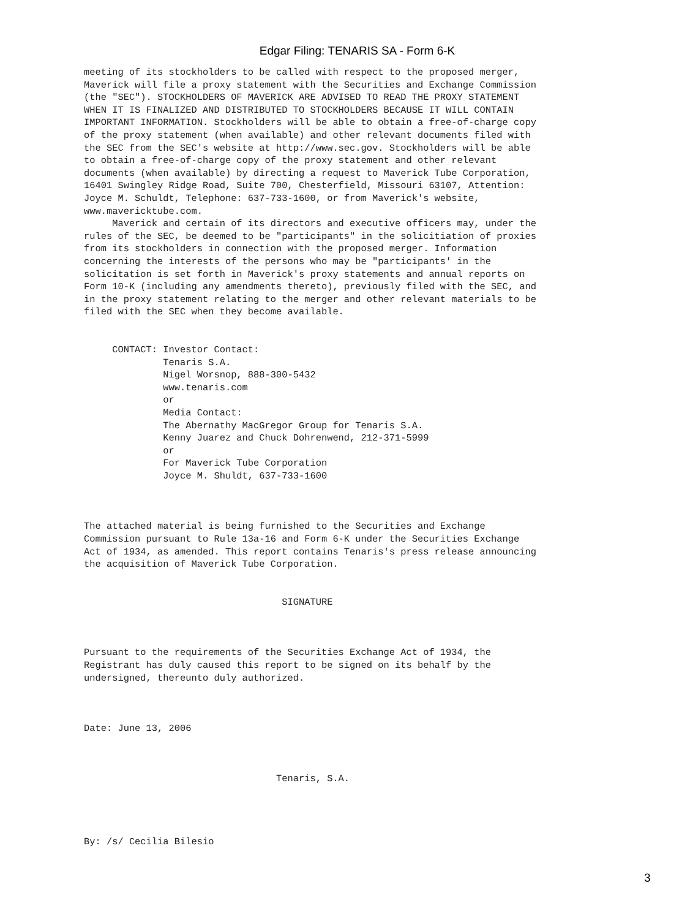Edgar Filing: TENARIS SA - Form 6-K
meeting of its stockholders to be called with respect to the proposed merger,
Maverick will file a proxy statement with the Securities and Exchange Commission
(the "SEC"). STOCKHOLDERS OF MAVERICK ARE ADVISED TO READ THE PROXY STATEMENT
WHEN IT IS FINALIZED AND DISTRIBUTED TO STOCKHOLDERS BECAUSE IT WILL CONTAIN
IMPORTANT INFORMATION. Stockholders will be able to obtain a free-of-charge copy
of the proxy statement (when available) and other relevant documents filed with
the SEC from the SEC's website at http://www.sec.gov. Stockholders will be able
to obtain a free-of-charge copy of the proxy statement and other relevant
documents (when available) by directing a request to Maverick Tube Corporation,
16401 Swingley Ridge Road, Suite 700, Chesterfield, Missouri 63107, Attention:
Joyce M. Schuldt, Telephone: 637-733-1600, or from Maverick's website,
www.mavericktube.com.
     Maverick and certain of its directors and executive officers may, under the
rules of the SEC, be deemed to be "participants" in the solicitiation of proxies
from its stockholders in connection with the proposed merger. Information
concerning the interests of the persons who may be "participants' in the
solicitation is set forth in Maverick's proxy statements and annual reports on
Form 10-K (including any amendments thereto), previously filed with the SEC, and
in the proxy statement relating to the merger and other relevant materials to be
filed with the SEC when they become available.


     CONTACT: Investor Contact:
              Tenaris S.A.
              Nigel Worsnop, 888-300-5432
              www.tenaris.com
              or
              Media Contact:
              The Abernathy MacGregor Group for Tenaris S.A.
              Kenny Juarez and Chuck Dohrenwend, 212-371-5999
              or
              For Maverick Tube Corporation
              Joyce M. Shuldt, 637-733-1600



The attached material is being furnished to the Securities and Exchange
Commission pursuant to Rule 13a-16 and Form 6-K under the Securities Exchange
Act of 1934, as amended. This report contains Tenaris's press release announcing
the acquisition of Maverick Tube Corporation.


                                   SIGNATURE



Pursuant to the requirements of the Securities Exchange Act of 1934, the
Registrant has duly caused this report to be signed on its behalf by the
undersigned, thereunto duly authorized.



Date: June 13, 2006



                                  Tenaris, S.A.




By: /s/ Cecilia Bilesio
3